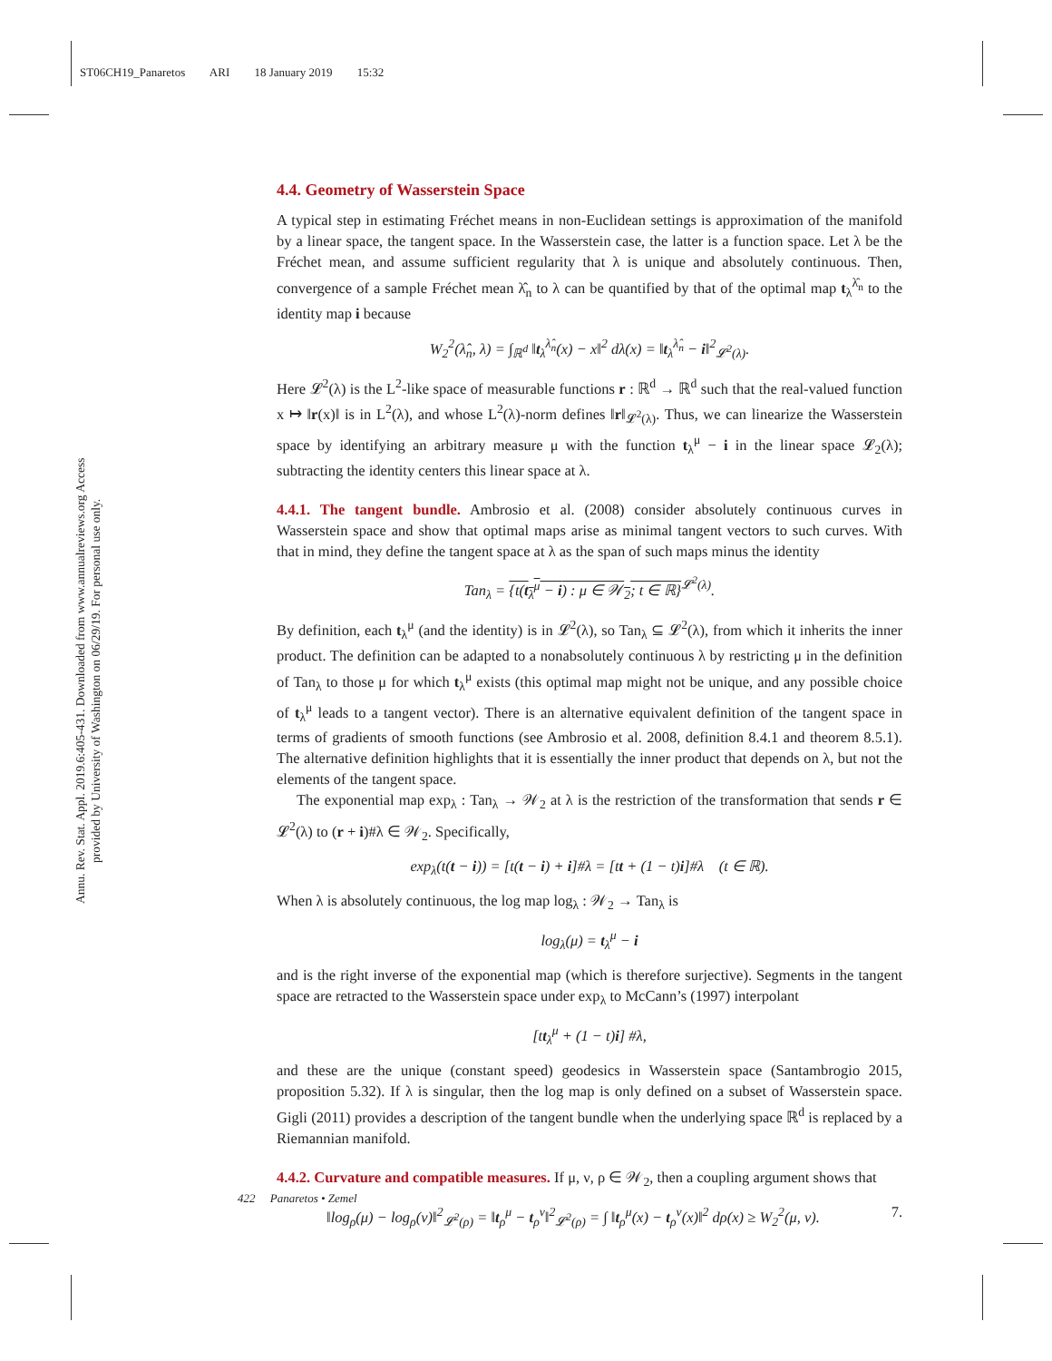ST06CH19_Panaretos ARI 18 January 2019 15:32
Annu. Rev. Stat. Appl. 2019.6:405-431. Downloaded from www.annualreviews.org Access provided by University of Washington on 06/29/19. For personal use only.
4.4. Geometry of Wasserstein Space
A typical step in estimating Fréchet means in non-Euclidean settings is approximation of the manifold by a linear space, the tangent space. In the Wasserstein case, the latter is a function space. Let λ be the Fréchet mean, and assume sufficient regularity that λ is unique and absolutely continuous. Then, convergence of a sample Fréchet mean λ̂<sub>n</sub> to λ can be quantified by that of the optimal map t<sub>λ</sub><sup>λ̂<sub>n</sub></sup> to the identity map i because
W<sub>2</sub><sup>2</sup>(λ̂<sub>n</sub>, λ) = ∫<sub>ℝ<sup>d</sup></sub> ‖t<sub>λ</sub><sup>λ̂<sub>n</sub></sup>(x) − x‖<sup>2</sup> dλ(x) = ‖t<sub>λ</sub><sup>λ̂<sub>n</sub></sup> − i‖<sup>2</sup><sub>𝓛<sup>2</sup>(λ)</sub>.
Here 𝓛<sup>2</sup>(λ) is the L<sup>2</sup>-like space of measurable functions r : ℝ<sup>d</sup> → ℝ<sup>d</sup> such that the real-valued function x ↦ ‖r(x)‖ is in L<sup>2</sup>(λ), and whose L<sup>2</sup>(λ)-norm defines ‖r‖<sub>𝓛<sup>2</sup>(λ)</sub>. Thus, we can linearize the Wasserstein space by identifying an arbitrary measure μ with the function t<sub>λ</sub><sup>μ</sup> − i in the linear space 𝓛<sub>2</sub>(λ); subtracting the identity centers this linear space at λ.
4.4.1. The tangent bundle. Ambrosio et al. (2008) consider absolutely continuous curves in Wasserstein space and show that optimal maps arise as minimal tangent vectors to such curves. With that in mind, they define the tangent space at λ as the span of such maps minus the identity
Tan<sub>λ</sub> = {t(t<sub>λ</sub><sup>μ</sup> − i) : μ ∈ 𝒲<sub>2</sub>; t ∈ ℝ}<sup>𝓛<sup>2</sup>(λ)</sup>.
By definition, each t<sub>λ</sub><sup>μ</sup> (and the identity) is in 𝓛<sup>2</sup>(λ), so Tan<sub>λ</sub> ⊆ 𝓛<sup>2</sup>(λ), from which it inherits the inner product. The definition can be adapted to a nonabsolutely continuous λ by restricting μ in the definition of Tan<sub>λ</sub> to those μ for which t<sub>λ</sub><sup>μ</sup> exists (this optimal map might not be unique, and any possible choice of t<sub>λ</sub><sup>μ</sup> leads to a tangent vector). There is an alternative equivalent definition of the tangent space in terms of gradients of smooth functions (see Ambrosio et al. 2008, definition 8.4.1 and theorem 8.5.1). The alternative definition highlights that it is essentially the inner product that depends on λ, but not the elements of the tangent space.
The exponential map exp<sub>λ</sub> : Tan<sub>λ</sub> → 𝒲<sub>2</sub> at λ is the restriction of the transformation that sends r ∈ 𝓛<sup>2</sup>(λ) to (r + i)#λ ∈ 𝒲<sub>2</sub>. Specifically,
exp<sub>λ</sub>(t(t − i)) = [t(t − i) + i]#λ = [tt + (1 − t)i]#λ (t ∈ ℝ).
When λ is absolutely continuous, the log map log<sub>λ</sub> : 𝒲<sub>2</sub> → Tan<sub>λ</sub> is
log<sub>λ</sub>(μ) = t<sub>λ</sub><sup>μ</sup> − i
and is the right inverse of the exponential map (which is therefore surjective). Segments in the tangent space are retracted to the Wasserstein space under exp<sub>λ</sub> to McCann’s (1997) interpolant
[tt<sub>λ</sub><sup>μ</sup> + (1 − t)i] #λ,
and these are the unique (constant speed) geodesics in Wasserstein space (Santambrogio 2015, proposition 5.32). If λ is singular, then the log map is only defined on a subset of Wasserstein space. Gigli (2011) provides a description of the tangent bundle when the underlying space ℝ<sup>d</sup> is replaced by a Riemannian manifold.
4.4.2. Curvature and compatible measures. If μ, ν, ρ ∈ 𝒲<sub>2</sub>, then a coupling argument shows that
‖log<sub>ρ</sub>(μ) − log<sub>ρ</sub>(ν)‖<sup>2</sup><sub>𝓛<sup>2</sup>(ρ)</sub> = ‖t<sub>ρ</sub><sup>μ</sup> − t<sub>ρ</sub><sup>ν</sup>‖<sup>2</sup><sub>𝓛<sup>2</sup>(ρ)</sub> = ∫ ‖t<sub>ρ</sub><sup>μ</sup>(x) − t<sub>ρ</sub><sup>ν</sup>(x)‖<sup>2</sup> dρ(x) ≥ W<sub>2</sub><sup>2</sup>(μ, ν). 7.
422 Panaretos • Zemel